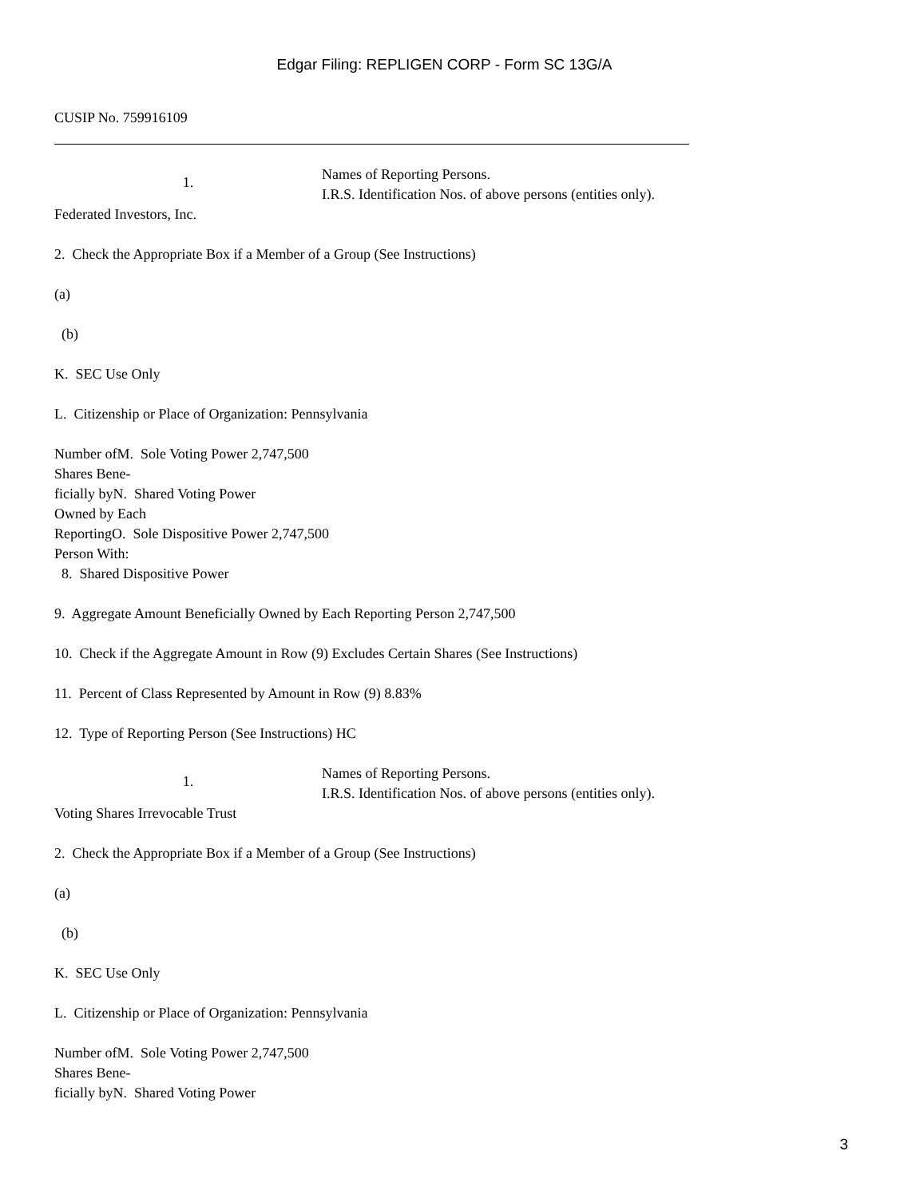Edgar Filing: REPLIGEN CORP - Form SC 13G/A
CUSIP No. 759916109
1.
Names of Reporting Persons.
I.R.S. Identification Nos. of above persons (entities only).
Federated Investors, Inc.
2. Check the Appropriate Box if a Member of a Group (See Instructions)
(a)
(b)
K. SEC Use Only
L. Citizenship or Place of Organization: Pennsylvania
Number ofM. Sole Voting Power 2,747,500
Shares Bene-
ficially byN. Shared Voting Power
Owned by Each
ReportingO. Sole Dispositive Power 2,747,500
Person With:
8. Shared Dispositive Power
9. Aggregate Amount Beneficially Owned by Each Reporting Person 2,747,500
10. Check if the Aggregate Amount in Row (9) Excludes Certain Shares (See Instructions)
11. Percent of Class Represented by Amount in Row (9) 8.83%
12. Type of Reporting Person (See Instructions) HC
1.
Names of Reporting Persons.
I.R.S. Identification Nos. of above persons (entities only).
Voting Shares Irrevocable Trust
2. Check the Appropriate Box if a Member of a Group (See Instructions)
(a)
(b)
K. SEC Use Only
L. Citizenship or Place of Organization: Pennsylvania
Number ofM. Sole Voting Power 2,747,500
Shares Bene-
ficially byN. Shared Voting Power
3